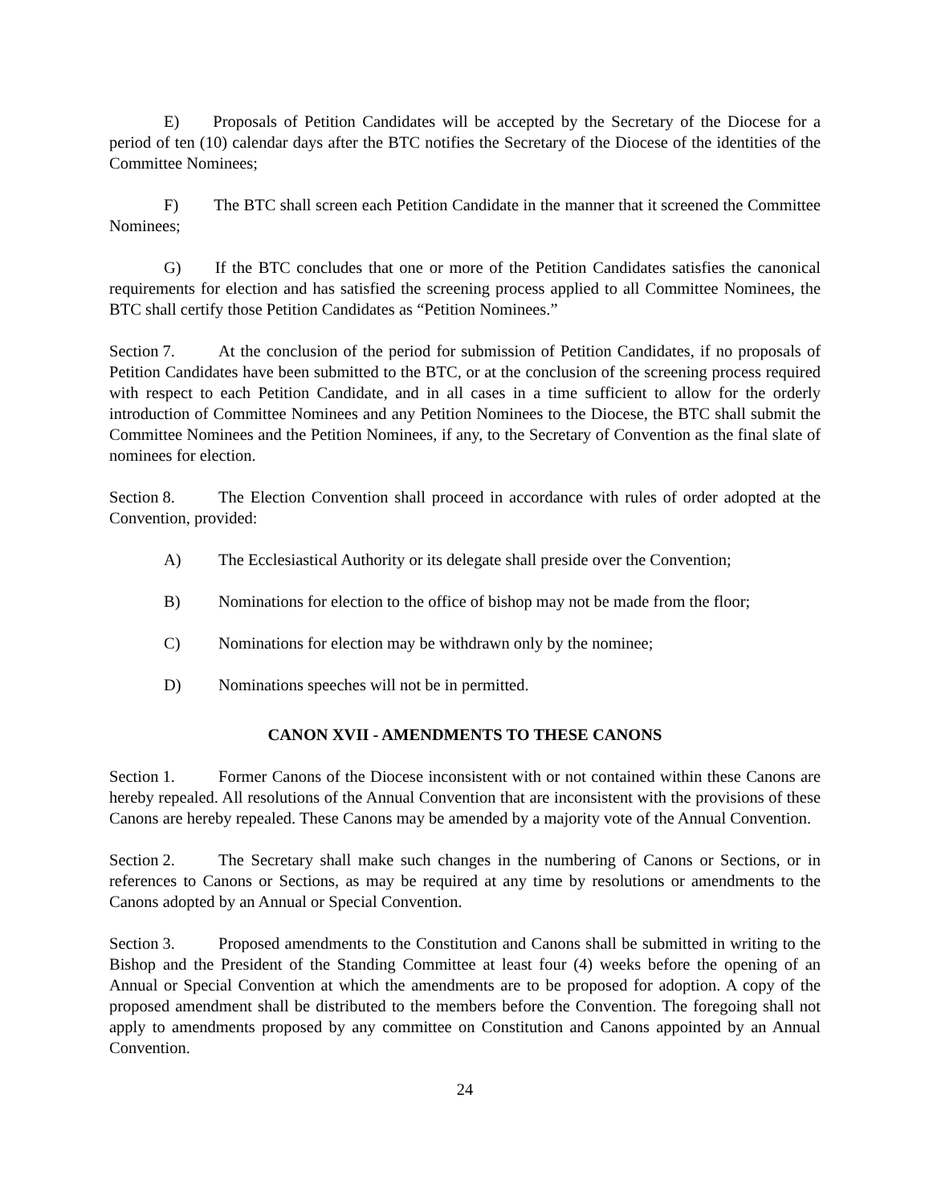E) Proposals of Petition Candidates will be accepted by the Secretary of the Diocese for a period of ten (10) calendar days after the BTC notifies the Secretary of the Diocese of the identities of the Committee Nominees;
F) The BTC shall screen each Petition Candidate in the manner that it screened the Committee Nominees;
G) If the BTC concludes that one or more of the Petition Candidates satisfies the canonical requirements for election and has satisfied the screening process applied to all Committee Nominees, the BTC shall certify those Petition Candidates as “Petition Nominees.”
Section 7. At the conclusion of the period for submission of Petition Candidates, if no proposals of Petition Candidates have been submitted to the BTC, or at the conclusion of the screening process required with respect to each Petition Candidate, and in all cases in a time sufficient to allow for the orderly introduction of Committee Nominees and any Petition Nominees to the Diocese, the BTC shall submit the Committee Nominees and the Petition Nominees, if any, to the Secretary of Convention as the final slate of nominees for election.
Section 8. The Election Convention shall proceed in accordance with rules of order adopted at the Convention, provided:
A) The Ecclesiastical Authority or its delegate shall preside over the Convention;
B) Nominations for election to the office of bishop may not be made from the floor;
C) Nominations for election may be withdrawn only by the nominee;
D) Nominations speeches will not be in permitted.
CANON XVII - AMENDMENTS TO THESE CANONS
Section 1. Former Canons of the Diocese inconsistent with or not contained within these Canons are hereby repealed. All resolutions of the Annual Convention that are inconsistent with the provisions of these Canons are hereby repealed. These Canons may be amended by a majority vote of the Annual Convention.
Section 2. The Secretary shall make such changes in the numbering of Canons or Sections, or in references to Canons or Sections, as may be required at any time by resolutions or amendments to the Canons adopted by an Annual or Special Convention.
Section 3. Proposed amendments to the Constitution and Canons shall be submitted in writing to the Bishop and the President of the Standing Committee at least four (4) weeks before the opening of an Annual or Special Convention at which the amendments are to be proposed for adoption. A copy of the proposed amendment shall be distributed to the members before the Convention. The foregoing shall not apply to amendments proposed by any committee on Constitution and Canons appointed by an Annual Convention.
24